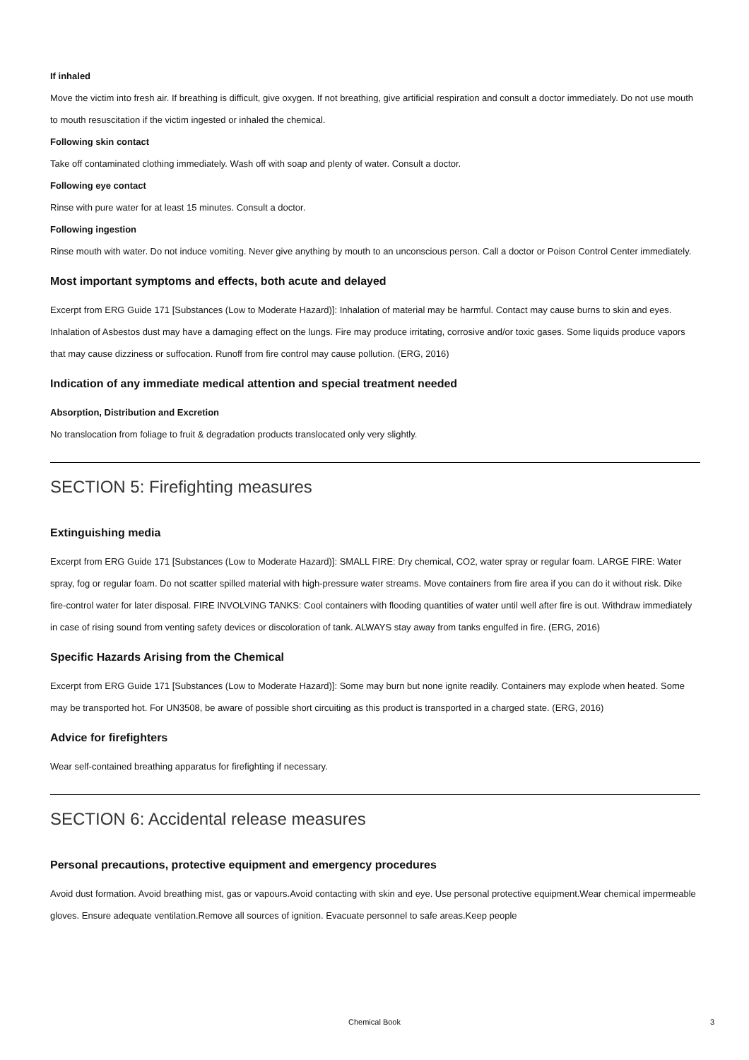If inhaled
Move the victim into fresh air. If breathing is difficult, give oxygen. If not breathing, give artificial respiration and consult a doctor immediately. Do not use mouth to mouth resuscitation if the victim ingested or inhaled the chemical.
Following skin contact
Take off contaminated clothing immediately. Wash off with soap and plenty of water. Consult a doctor.
Following eye contact
Rinse with pure water for at least 15 minutes. Consult a doctor.
Following ingestion
Rinse mouth with water. Do not induce vomiting. Never give anything by mouth to an unconscious person. Call a doctor or Poison Control Center immediately.
Most important symptoms and effects, both acute and delayed
Excerpt from ERG Guide 171 [Substances (Low to Moderate Hazard)]: Inhalation of material may be harmful. Contact may cause burns to skin and eyes. Inhalation of Asbestos dust may have a damaging effect on the lungs. Fire may produce irritating, corrosive and/or toxic gases. Some liquids produce vapors that may cause dizziness or suffocation. Runoff from fire control may cause pollution. (ERG, 2016)
Indication of any immediate medical attention and special treatment needed
Absorption, Distribution and Excretion
No translocation from foliage to fruit & degradation products translocated only very slightly.
SECTION 5: Firefighting measures
Extinguishing media
Excerpt from ERG Guide 171 [Substances (Low to Moderate Hazard)]: SMALL FIRE: Dry chemical, CO2, water spray or regular foam. LARGE FIRE: Water spray, fog or regular foam. Do not scatter spilled material with high-pressure water streams. Move containers from fire area if you can do it without risk. Dike fire-control water for later disposal. FIRE INVOLVING TANKS: Cool containers with flooding quantities of water until well after fire is out. Withdraw immediately in case of rising sound from venting safety devices or discoloration of tank. ALWAYS stay away from tanks engulfed in fire. (ERG, 2016)
Specific Hazards Arising from the Chemical
Excerpt from ERG Guide 171 [Substances (Low to Moderate Hazard)]: Some may burn but none ignite readily. Containers may explode when heated. Some may be transported hot. For UN3508, be aware of possible short circuiting as this product is transported in a charged state. (ERG, 2016)
Advice for firefighters
Wear self-contained breathing apparatus for firefighting if necessary.
SECTION 6: Accidental release measures
Personal precautions, protective equipment and emergency procedures
Avoid dust formation. Avoid breathing mist, gas or vapours.Avoid contacting with skin and eye. Use personal protective equipment.Wear chemical impermeable gloves. Ensure adequate ventilation.Remove all sources of ignition. Evacuate personnel to safe areas.Keep people
Chemical Book 3